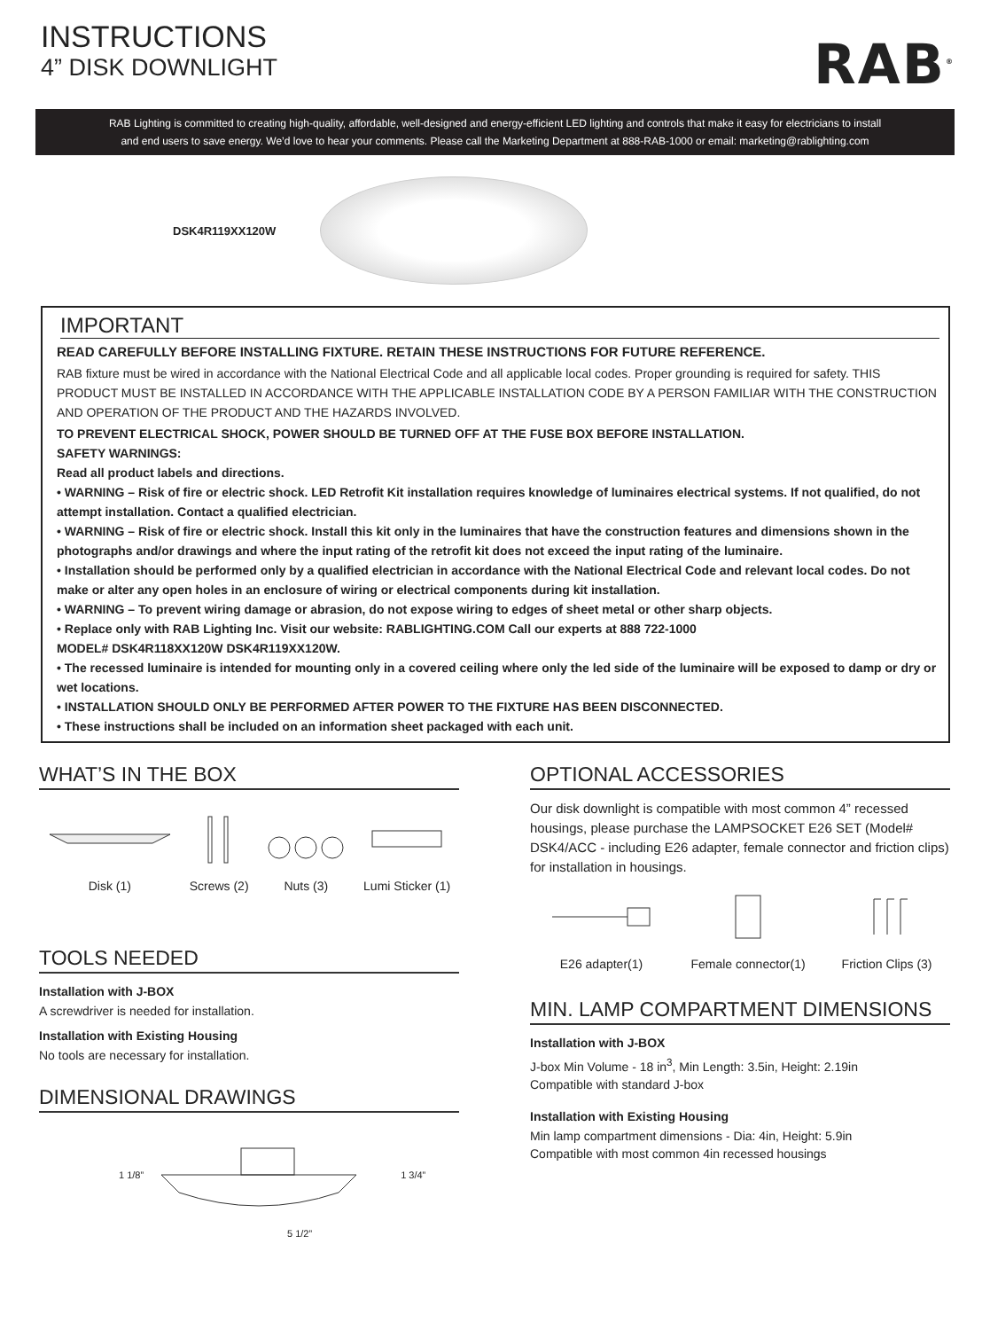INSTRUCTIONS
4” DISK DOWNLIGHT
RAB<sup>®</sup>
RAB Lighting is committed to creating high-quality, affordable, well-designed and energy-efficient LED lighting and controls that make it easy for electricians to install
and end users to save energy. We’d love to hear your comments. Please call the Marketing Department at 888-RAB-1000 or email: marketing@rablighting.com
DSK4R119XX120W
IMPORTANT
READ CAREFULLY BEFORE INSTALLING FIXTURE. RETAIN THESE INSTRUCTIONS FOR FUTURE REFERENCE.
RAB fixture must be wired in accordance with the National Electrical Code and all applicable local codes. Proper grounding is required for safety. THIS PRODUCT MUST BE INSTALLED IN ACCORDANCE WITH THE APPLICABLE INSTALLATION CODE BY A PERSON FAMILIAR WITH THE CONSTRUCTION AND OPERATION OF THE PRODUCT AND THE HAZARDS INVOLVED.
TO PREVENT ELECTRICAL SHOCK, POWER SHOULD BE TURNED OFF AT THE FUSE BOX BEFORE INSTALLATION.
SAFETY WARNINGS:
Read all product labels and directions.
• WARNING – Risk of fire or electric shock. LED Retrofit Kit installation requires knowledge of luminaires electrical systems. If not qualified, do not attempt installation. Contact a qualified electrician.
• WARNING – Risk of fire or electric shock. Install this kit only in the luminaires that have the construction features and dimensions shown in the photographs and/or drawings and where the input rating of the retrofit kit does not exceed the input rating of the luminaire.
• Installation should be performed only by a qualified electrician in accordance with the National Electrical Code and relevant local codes. Do not make or alter any open holes in an enclosure of wiring or electrical components during kit installation.
• WARNING – To prevent wiring damage or abrasion, do not expose wiring to edges of sheet metal or other sharp objects.
• Replace only with RAB Lighting Inc. Visit our website: RABLIGHTING.COM Call our experts at 888 722-1000
MODEL# DSK4R118XX120W DSK4R119XX120W.
• The recessed luminaire is intended for mounting only in a covered ceiling where only the led side of the luminaire will be exposed to damp or dry or wet locations.
• INSTALLATION SHOULD ONLY BE PERFORMED AFTER POWER TO THE FIXTURE HAS BEEN DISCONNECTED.
• These instructions shall be included on an information sheet packaged with each unit.
WHAT’S IN THE BOX
Disk (1) Screws (2) Nuts (3) Lumi Sticker (1)
TOOLS NEEDED
Installation with J-BOX
A screwdriver is needed for installation.
Installation with Existing Housing
No tools are necessary for installation.
DIMENSIONAL DRAWINGS
1 1/8” 1 3/4”
5 1/2”
OPTIONAL ACCESSORIES
Our disk downlight is compatible with most common 4” recessed housings, please purchase the LAMPSOCKET E26 SET (Model# DSK4/ACC - including E26 adapter, female connector and friction clips) for installation in housings.
E26 adapter(1) Female connector(1) Friction Clips (3)
MIN. LAMP COMPARTMENT DIMENSIONS
Installation with J-BOX
J-box Min Volume - 18 in<sup>3</sup>, Min Length: 3.5in, Height: 2.19in
Compatible with standard J-box
Installation with Existing Housing
Min lamp compartment dimensions - Dia: 4in, Height: 5.9in
Compatible with most common 4in recessed housings